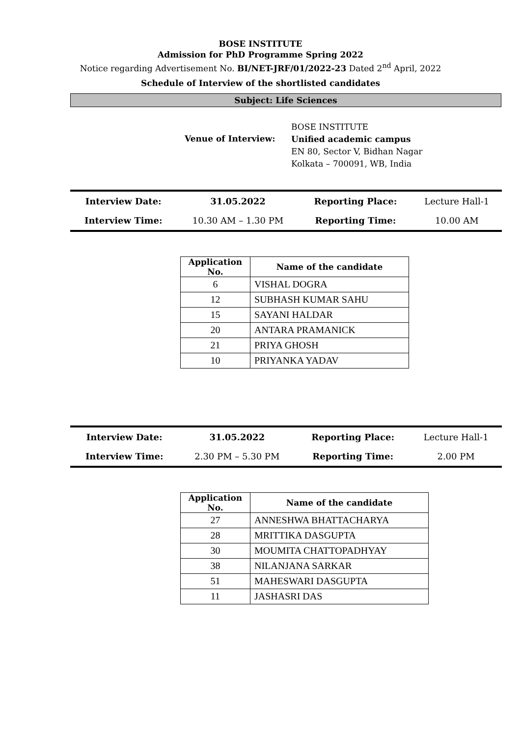BOSE INSTITUTE
Admission for PhD Programme Spring 2022
Notice regarding Advertisement No. BI/NET-JRF/01/2022-23 Dated 2<sup>nd</sup> April, 2022
Schedule of Interview of the shortlisted candidates
Subject: Life Sciences
Venue of Interview:
BOSE INSTITUTE
Unified academic campus
EN 80, Sector V, Bidhan Nagar
Kolkata – 700091, WB, India
| Interview Date: | 31.05.2022 | Reporting Place: | Lecture Hall-1 |
| Interview Time: | 10.30 AM – 1.30 PM | Reporting Time: | 10.00 AM |
| Application No. | Name of the candidate |
| --- | --- |
| 6 | VISHAL DOGRA |
| 12 | SUBHASH KUMAR SAHU |
| 15 | SAYANI HALDAR |
| 20 | ANTARA PRAMANICK |
| 21 | PRIYA GHOSH |
| 10 | PRIYANKA YADAV |
| Interview Date: | 31.05.2022 | Reporting Place: | Lecture Hall-1 |
| Interview Time: | 2.30 PM – 5.30 PM | Reporting Time: | 2.00 PM |
| Application No. | Name of the candidate |
| --- | --- |
| 27 | ANNESHWA BHATTACHARYA |
| 28 | MRITTIKA DASGUPTA |
| 30 | MOUMITA CHATTOPADHYAY |
| 38 | NILANJANA SARKAR |
| 51 | MAHESWARI DASGUPTA |
| 11 | JASHASRI DAS |